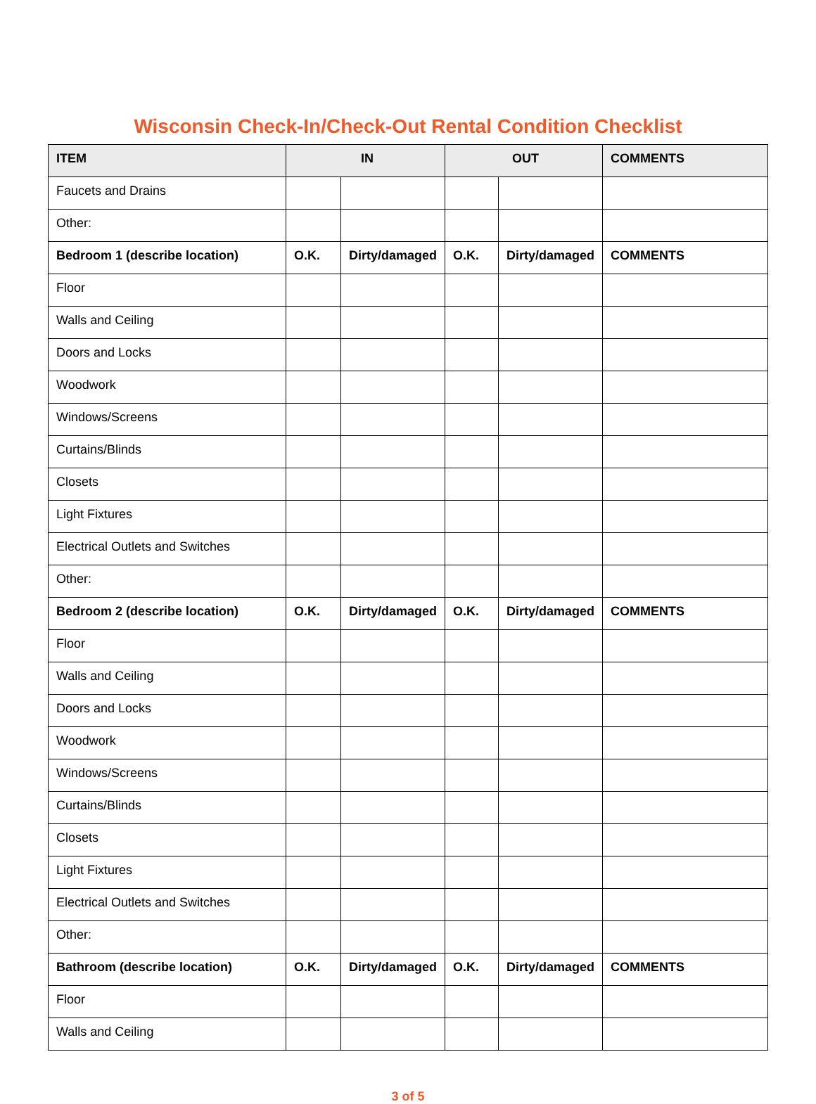Wisconsin Check-In/Check-Out Rental Condition Checklist
| ITEM | IN | | OUT | | COMMENTS |
| --- | --- | --- | --- | --- | --- |
| Faucets and Drains | | | | | |
| Other: | | | | | |
| Bedroom 1 (describe location) | O.K. | Dirty/damaged | O.K. | Dirty/damaged | COMMENTS |
| Floor | | | | | |
| Walls and Ceiling | | | | | |
| Doors and Locks | | | | | |
| Woodwork | | | | | |
| Windows/Screens | | | | | |
| Curtains/Blinds | | | | | |
| Closets | | | | | |
| Light Fixtures | | | | | |
| Electrical Outlets and Switches | | | | | |
| Other: | | | | | |
| Bedroom 2 (describe location) | O.K. | Dirty/damaged | O.K. | Dirty/damaged | COMMENTS |
| Floor | | | | | |
| Walls and Ceiling | | | | | |
| Doors and Locks | | | | | |
| Woodwork | | | | | |
| Windows/Screens | | | | | |
| Curtains/Blinds | | | | | |
| Closets | | | | | |
| Light Fixtures | | | | | |
| Electrical Outlets and Switches | | | | | |
| Other: | | | | | |
| Bathroom (describe location) | O.K. | Dirty/damaged | O.K. | Dirty/damaged | COMMENTS |
| Floor | | | | | |
| Walls and Ceiling | | | | | |
3 of 5